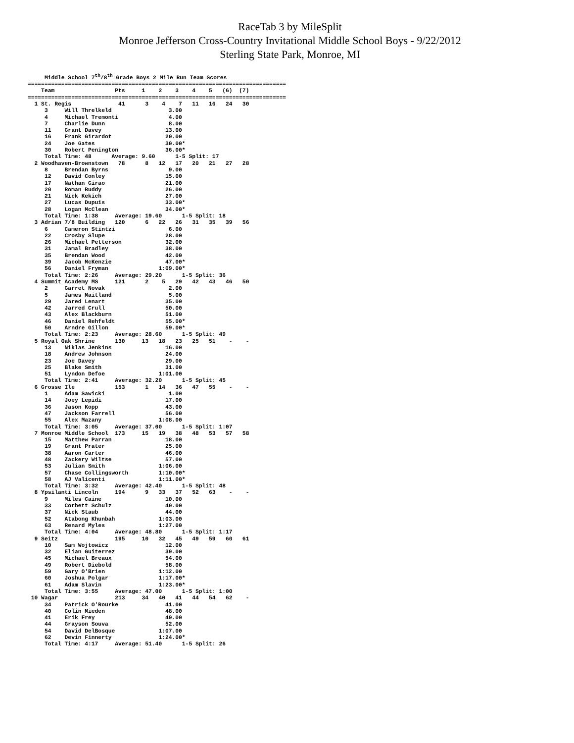RaceTab 3 by MileSplit
Monroe Jefferson Cross-Country Invitational Middle School Boys - 9/22/2012
Sterling State Park, Monroe, MI
     Middle School 7th/8th Grade Boys 2 Mile Run Team Scores
=============================================================================
    Team                  Pts     1    2    3    4    5   (6)  (7)
=============================================================================
  1 St. Regis              41      3    4    7   11   16   24   30
     3     Will Threlkeld                 3.00
     4     Michael Tremonti               4.00
     7     Charlie Dunn                   8.00
     11    Grant Davey                   13.00
     16    Frank Girardot                20.00
     24    Joe Gates                     30.00*
     30    Robert Penington              36.00*
     Total Time: 48      Average: 9.60      1-5 Split: 17
  2 Woodhaven-Brownstown   78      8   12   17   20   21   27   28
     8     Brendan Byrns                  9.00
     12    David Conley                  15.00
     17    Nathan Girao                  21.00
     20    Roman Ruddy                   26.00
     21    Nick Kekich                   27.00
     27    Lucas Dupuis                  33.00*
     28    Logan McClean                 34.00*
     Total Time: 1:38     Average: 19.60      1-5 Split: 18
  3 Adrian 7/8 Building   120      6   22   26   31   35   39   56
     6     Cameron Stintzi                6.00
     22    Crosby Slupe                  28.00
     26    Michael Petterson             32.00
     31    Jamal Bradley                 38.00
     35    Brendan Wood                  42.00
     39    Jacob McKenzie                47.00*
     56    Daniel Fryman               1:09.00*
     Total Time: 2:26     Average: 29.20      1-5 Split: 36
  4 Summit Academy MS     121      2    5   29   42   43   46   50
     2     Garret Novak                   2.00
     5     James Maitland                 5.00
     29    Jared Lenart                  35.00
     42    Jarred Crull                  50.00
     43    Alex Blackburn                51.00
     46    Daniel Rehfeldt               55.00*
     50    Arndre Gillon                 59.00*
     Total Time: 2:23     Average: 28.60      1-5 Split: 49
  5 Royal Oak Shrine      130     13   18   23   25   51    -    -
     13    Niklas Jenkins                16.00
     18    Andrew Johnson                24.00
     23    Joe Davey                     29.00
     25    Blake Smith                   31.00
     51    Lyndon Defoe                1:01.00
     Total Time: 2:41     Average: 32.20      1-5 Split: 45
  6 Grosse Ile            153      1   14   36   47   55    -    -
     1     Adam Sawicki                   1.00
     14    Joey Lepidi                   17.00
     36    Jason Kopp                    43.00
     47    Jackson Farrell               56.00
     55    Alex Mazany                 1:08.00
     Total Time: 3:05     Average: 37.00      1-5 Split: 1:07
  7 Monroe Middle School  173     15   19   38   48   53   57   58
     15    Matthew Parran                18.00
     19    Grant Prater                  25.00
     38    Aaron Carter                  46.00
     48    Zackery Wiltse                57.00
     53    Julian Smith                1:06.00
     57    Chase Collingsworth         1:10.00*
     58    AJ Valicenti                1:11.00*
     Total Time: 3:32     Average: 42.40      1-5 Split: 48
  8 Ypsilanti Lincoln     194      9   33   37   52   63    -    -
     9     Miles Caine                   10.00
     33    Corbett Schulz                40.00
     37    Nick Staub                    44.00
     52    Atabong Khunbah             1:03.00
     63    Renard Myles                1:27.00
     Total Time: 4:04     Average: 48.80      1-5 Split: 1:17
  9 Seitz                 195     10   32   45   49   59   60   61
     10    Sam Wojtowicz                 12.00
     32    Elian Guiterrez               39.00
     45    Michael Breaux                54.00
     49    Robert Diebold                58.00
     59    Gary O'Brien                1:12.00
     60    Joshua Polgar               1:17.00*
     61    Adam Slavin                 1:23.00*
     Total Time: 3:55     Average: 47.00      1-5 Split: 1:00
 10 Wagar                 213     34   40   41   44   54   62    -
     34    Patrick O'Rourke              41.00
     40    Colin Mieden                  48.00
     41    Erik Frey                     49.00
     44    Grayson Souva                 52.00
     54    David DelBosque             1:07.00
     62    Devin Finnerty              1:24.00*
     Total Time: 4:17     Average: 51.40      1-5 Split: 26